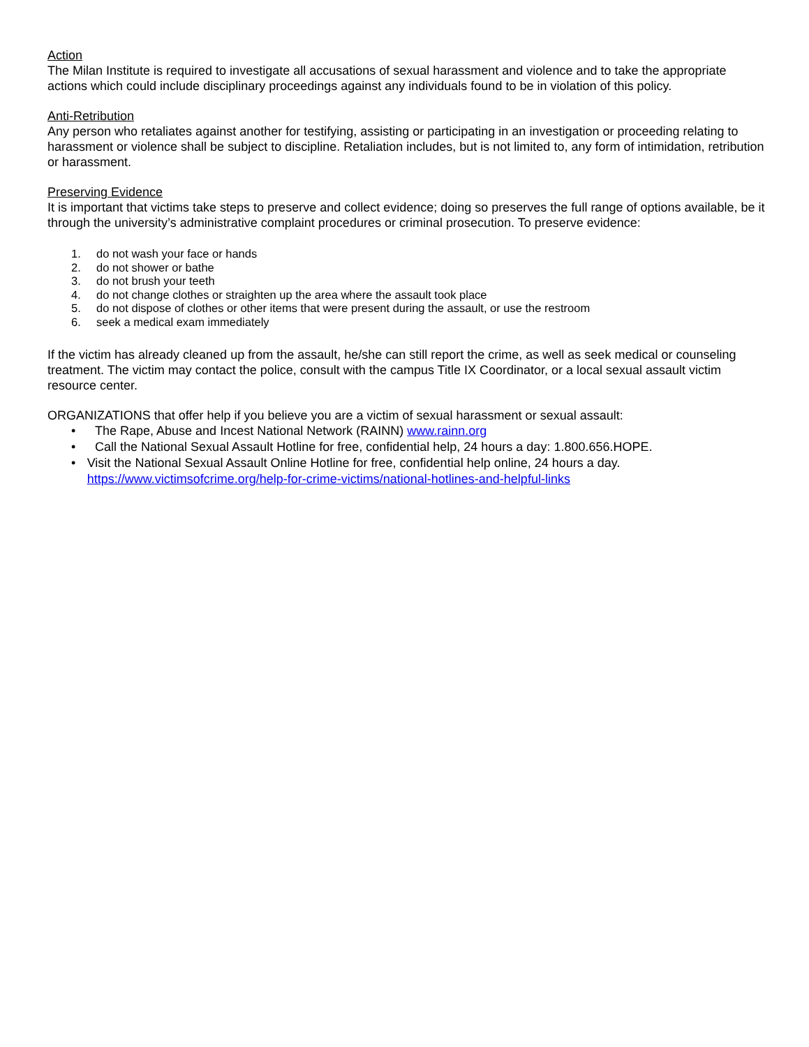Action
The Milan Institute is required to investigate all accusations of sexual harassment and violence and to take the appropriate actions which could include disciplinary proceedings against any individuals found to be in violation of this policy.
Anti-Retribution
Any person who retaliates against another for testifying, assisting or participating in an investigation or proceeding relating to harassment or violence shall be subject to discipline. Retaliation includes, but is not limited to, any form of intimidation, retribution or harassment.
Preserving Evidence
It is important that victims take steps to preserve and collect evidence; doing so preserves the full range of options available, be it through the university’s administrative complaint procedures or criminal prosecution. To preserve evidence:
1. do not wash your face or hands
2. do not shower or bathe
3. do not brush your teeth
4. do not change clothes or straighten up the area where the assault took place
5. do not dispose of clothes or other items that were present during the assault, or use the restroom
6. seek a medical exam immediately
If the victim has already cleaned up from the assault, he/she can still report the crime, as well as seek medical or counseling treatment. The victim may contact the police, consult with the campus Title IX Coordinator, or a local sexual assault victim resource center.
ORGANIZATIONS that offer help if you believe you are a victim of sexual harassment or sexual assault:
• The Rape, Abuse and Incest National Network (RAINN) www.rainn.org
• Call the National Sexual Assault Hotline for free, confidential help, 24 hours a day: 1.800.656.HOPE.
• Visit the National Sexual Assault Online Hotline for free, confidential help online, 24 hours a day. https://www.victimsofcrime.org/help-for-crime-victims/national-hotlines-and-helpful-links